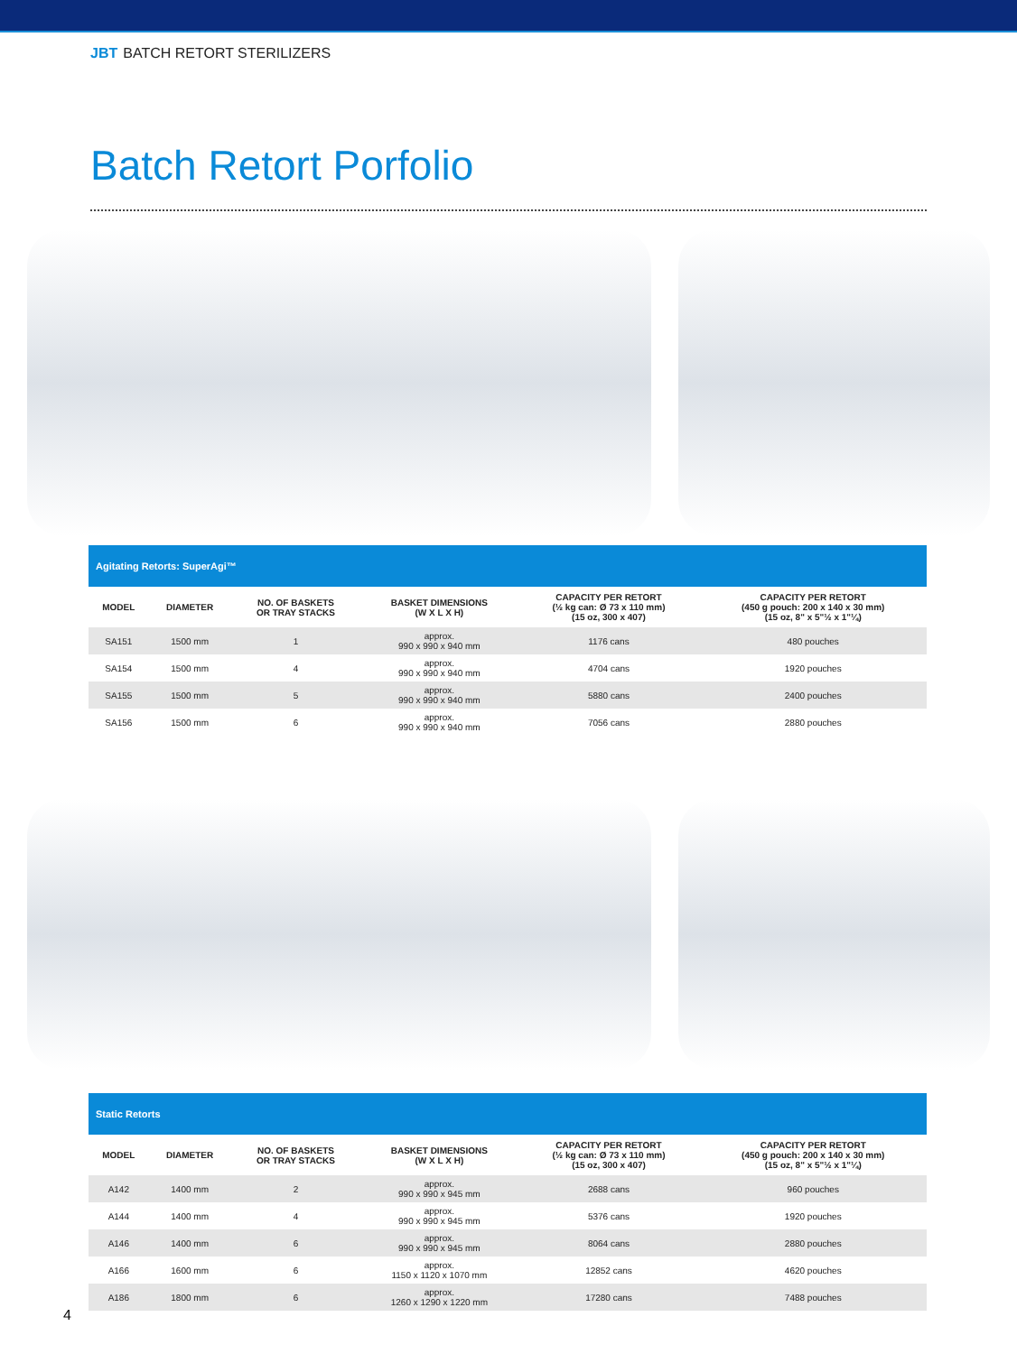JBT BATCH RETORT STERILIZERS
Batch Retort Porfolio
| Agitating Retorts: SuperAgi™ | | | | | |
| --- | --- | --- | --- | --- | --- |
| MODEL | DIAMETER | NO. OF BASKETS OR TRAY STACKS | BASKET DIMENSIONS (W X L X H) | CAPACITY PER RETORT (½ kg can: Ø 73 x 110 mm) (15 oz, 300 x 407) | CAPACITY PER RETORT (450 g pouch: 200 x 140 x 30 mm) (15 oz, 8" x 5"½ x 1"¼) |
| SA151 | 1500 mm | 1 | approx. 990 x 990 x 940 mm | 1176 cans | 480 pouches |
| SA154 | 1500 mm | 4 | approx. 990 x 990 x 940 mm | 4704 cans | 1920 pouches |
| SA155 | 1500 mm | 5 | approx. 990 x 990 x 940 mm | 5880 cans | 2400 pouches |
| SA156 | 1500 mm | 6 | approx. 990 x 990 x 940 mm | 7056 cans | 2880 pouches |
| Static Retorts | | | | | |
| --- | --- | --- | --- | --- | --- |
| MODEL | DIAMETER | NO. OF BASKETS OR TRAY STACKS | BASKET DIMENSIONS (W X L X H) | CAPACITY PER RETORT (½ kg can: Ø 73 x 110 mm) (15 oz, 300 x 407) | CAPACITY PER RETORT (450 g pouch: 200 x 140 x 30 mm) (15 oz, 8" x 5"½ x 1"¼) |
| A142 | 1400 mm | 2 | approx. 990 x 990 x 945 mm | 2688 cans | 960 pouches |
| A144 | 1400 mm | 4 | approx. 990 x 990 x 945 mm | 5376 cans | 1920 pouches |
| A146 | 1400 mm | 6 | approx. 990 x 990 x 945 mm | 8064 cans | 2880 pouches |
| A166 | 1600 mm | 6 | approx. 1150 x 1120 x 1070 mm | 12852 cans | 4620 pouches |
| A186 | 1800 mm | 6 | approx. 1260 x 1290 x 1220 mm | 17280 cans | 7488 pouches |
4